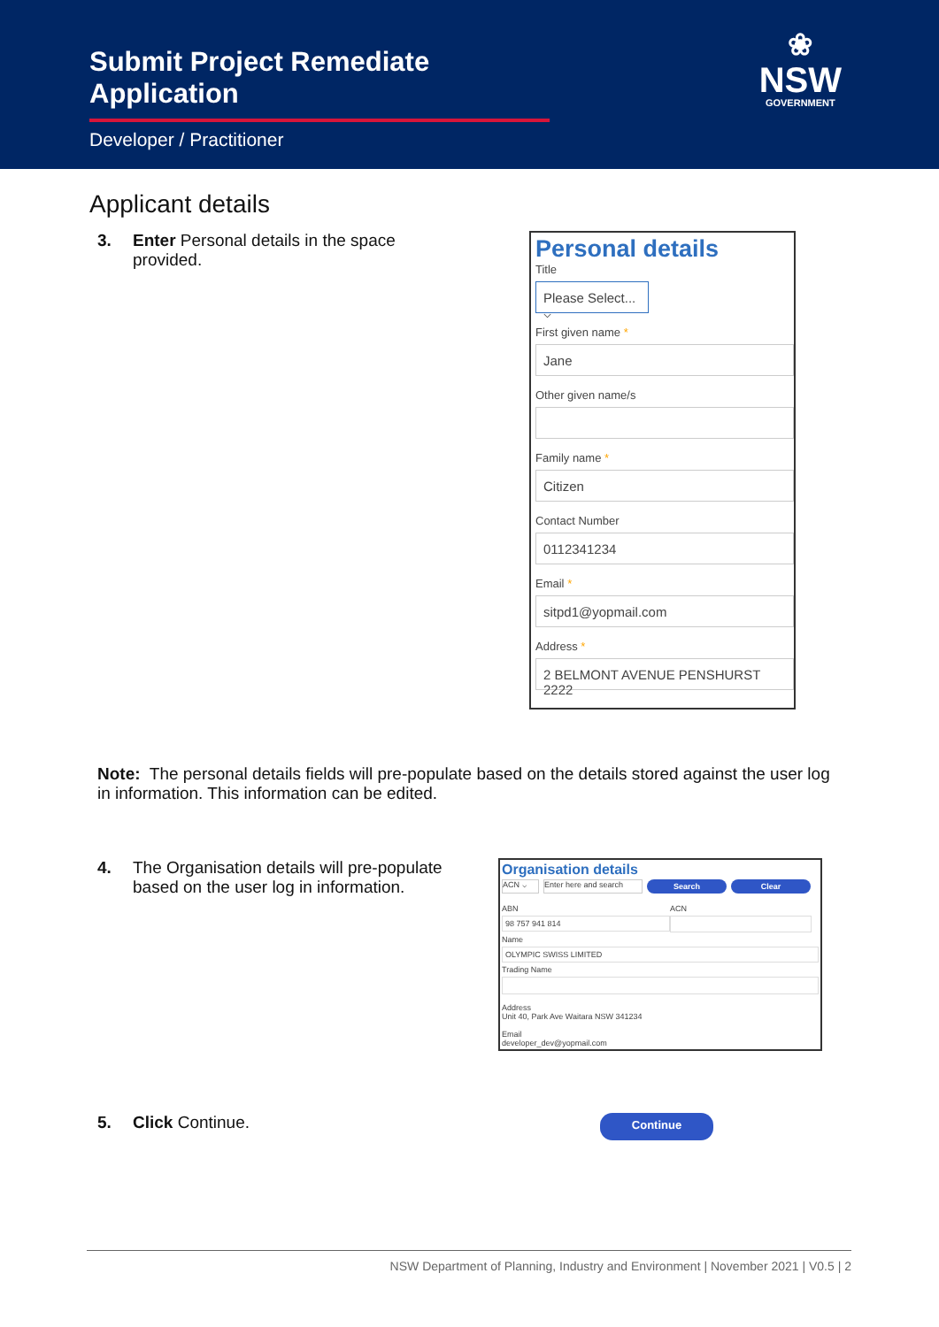Submit Project Remediate Application
Developer / Practitioner
❀
NSW
GOVERNMENT
Applicant details
3. Enter Personal details in the space provided.
Personal details
Title
Please Select... ⌵
First given name *
Jane
Other given name/s
Family name *
Citizen
Contact Number
0112341234
Email *
sitpd1@yopmail.com
Address *
2 BELMONT AVENUE PENSHURST 2222
Note: The personal details fields will pre-populate based on the details stored against the user log in information. This information can be edited.
4. The Organisation details will pre-populate based on the user log in information.
Organisation details
ACN ⌵ Enter here and search Search Clear
ABN
98 757 941 814
ACN
Name
OLYMPIC SWISS LIMITED
Trading Name
Address
Unit 40, Park Ave Waitara NSW 341234
Email
developer_dev@yopmail.com
5. Click Continue.
Continue
NSW Department of Planning, Industry and Environment | November 2021 | V0.5 | 2